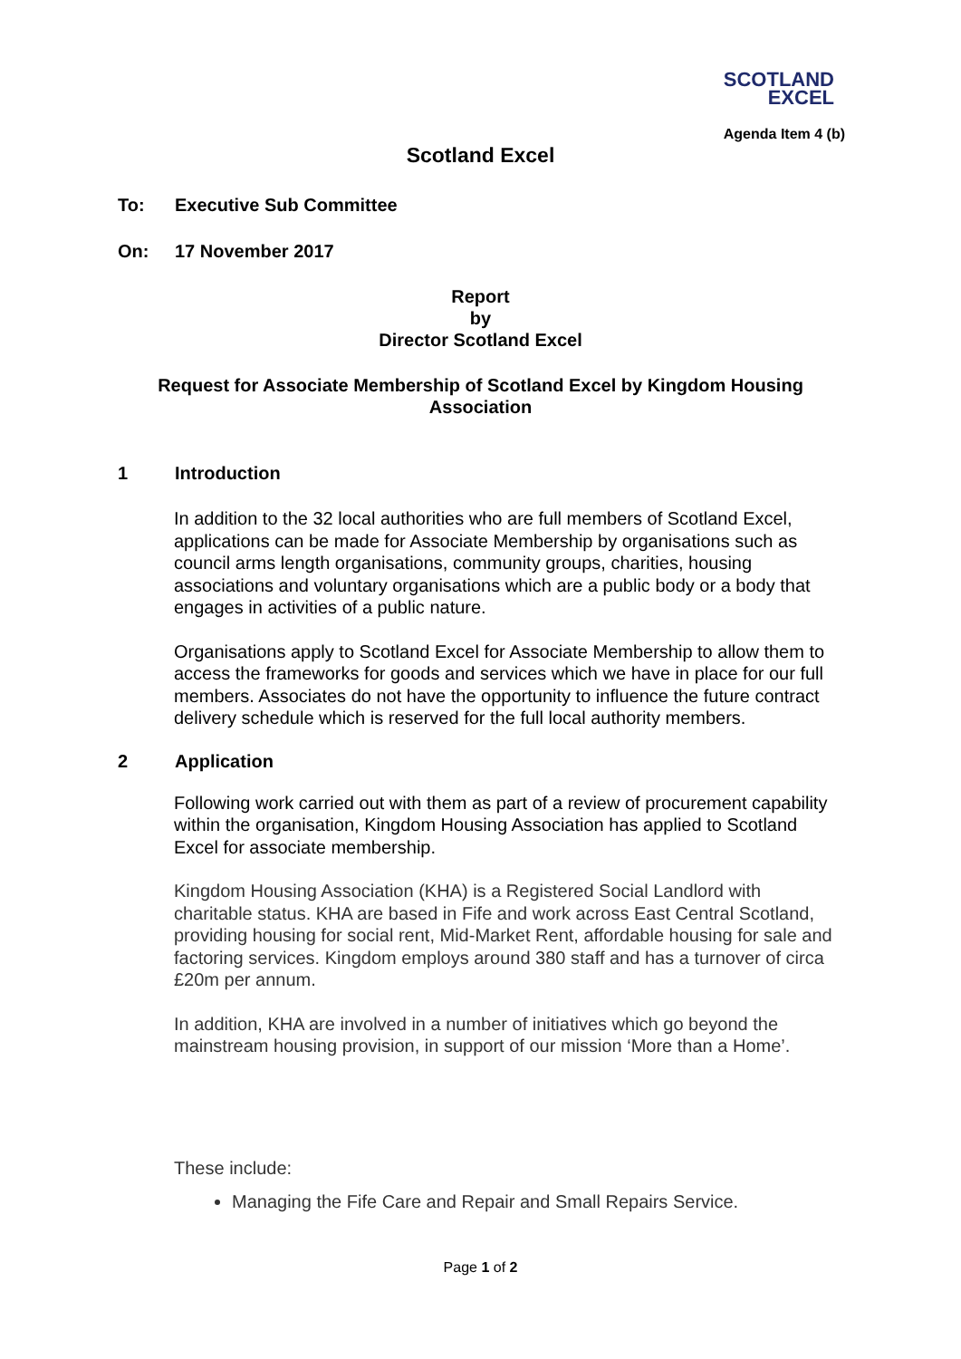SCOTLAND
EXCEL
Agenda Item 4 (b)
Scotland Excel
To: Executive Sub Committee
On: 17 November 2017
Report
by
Director Scotland Excel
Request for Associate Membership of Scotland Excel by Kingdom Housing Association
1 Introduction
In addition to the 32 local authorities who are full members of Scotland Excel, applications can be made for Associate Membership by organisations such as council arms length organisations, community groups, charities, housing associations and voluntary organisations which are a public body or a body that engages in activities of a public nature.
Organisations apply to Scotland Excel for Associate Membership to allow them to access the frameworks for goods and services which we have in place for our full members. Associates do not have the opportunity to influence the future contract delivery schedule which is reserved for the full local authority members.
2 Application
Following work carried out with them as part of a review of procurement capability within the organisation, Kingdom Housing Association has applied to Scotland Excel for associate membership.
Kingdom Housing Association (KHA) is a Registered Social Landlord with charitable status. KHA are based in Fife and work across East Central Scotland, providing housing for social rent, Mid-Market Rent, affordable housing for sale and factoring services. Kingdom employs around 380 staff and has a turnover of circa £20m per annum.
In addition, KHA are involved in a number of initiatives which go beyond the mainstream housing provision, in support of our mission ‘More than a Home’.
These include:
Managing the Fife Care and Repair and Small Repairs Service.
Page 1 of 2